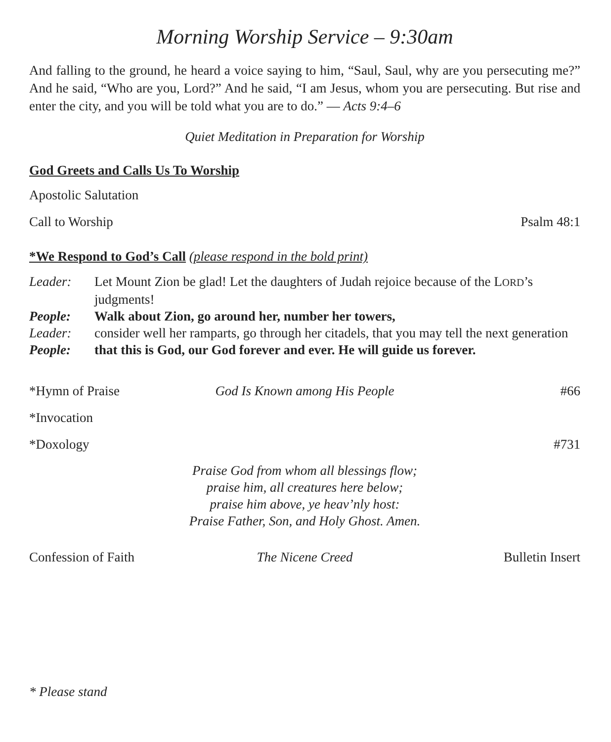Morning Worship Service – 9:30am
And falling to the ground, he heard a voice saying to him, “Saul, Saul, why are you persecuting me?” And he said, “Who are you, Lord?” And he said, “I am Jesus, whom you are persecuting. But rise and enter the city, and you will be told what you are to do.” — Acts 9:4–6
Quiet Meditation in Preparation for Worship
God Greets and Calls Us To Worship
Apostolic Salutation
Call to Worship Psalm 48:1
*We Respond to God’s Call (please respond in the bold print)
Leader: Let Mount Zion be glad! Let the daughters of Judah rejoice because of the LORD’s judgments! People: Walk about Zion, go around her, number her towers, Leader: consider well her ramparts, go through her citadels, that you may tell the next generation People: that this is God, our God forever and ever. He will guide us forever.
*Hymn of Praise God Is Known among His People #66
*Invocation
*Doxology #731
Praise God from whom all blessings flow;
praise him, all creatures here below;
praise him above, ye heav’nly host:
Praise Father, Son, and Holy Ghost. Amen.
Confession of Faith The Nicene Creed Bulletin Insert
* Please stand